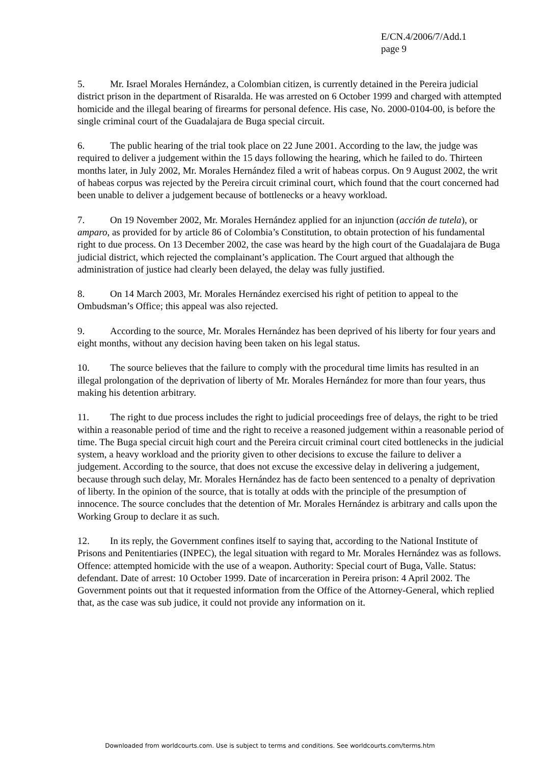E/CN.4/2006/7/Add.1
page 9
5. Mr. Israel Morales Hernández, a Colombian citizen, is currently detained in the Pereira judicial district prison in the department of Risaralda. He was arrested on 6 October 1999 and charged with attempted homicide and the illegal bearing of firearms for personal defence. His case, No. 2000-0104-00, is before the single criminal court of the Guadalajara de Buga special circuit.
6. The public hearing of the trial took place on 22 June 2001. According to the law, the judge was required to deliver a judgement within the 15 days following the hearing, which he failed to do. Thirteen months later, in July 2002, Mr. Morales Hernández filed a writ of habeas corpus. On 9 August 2002, the writ of habeas corpus was rejected by the Pereira circuit criminal court, which found that the court concerned had been unable to deliver a judgement because of bottlenecks or a heavy workload.
7. On 19 November 2002, Mr. Morales Hernández applied for an injunction (acción de tutela), or amparo, as provided for by article 86 of Colombia’s Constitution, to obtain protection of his fundamental right to due process. On 13 December 2002, the case was heard by the high court of the Guadalajara de Buga judicial district, which rejected the complainant’s application. The Court argued that although the administration of justice had clearly been delayed, the delay was fully justified.
8. On 14 March 2003, Mr. Morales Hernández exercised his right of petition to appeal to the Ombudsman’s Office; this appeal was also rejected.
9. According to the source, Mr. Morales Hernández has been deprived of his liberty for four years and eight months, without any decision having been taken on his legal status.
10. The source believes that the failure to comply with the procedural time limits has resulted in an illegal prolongation of the deprivation of liberty of Mr. Morales Hernández for more than four years, thus making his detention arbitrary.
11. The right to due process includes the right to judicial proceedings free of delays, the right to be tried within a reasonable period of time and the right to receive a reasoned judgement within a reasonable period of time. The Buga special circuit high court and the Pereira circuit criminal court cited bottlenecks in the judicial system, a heavy workload and the priority given to other decisions to excuse the failure to deliver a judgement. According to the source, that does not excuse the excessive delay in delivering a judgement, because through such delay, Mr. Morales Hernández has de facto been sentenced to a penalty of deprivation of liberty. In the opinion of the source, that is totally at odds with the principle of the presumption of innocence. The source concludes that the detention of Mr. Morales Hernández is arbitrary and calls upon the Working Group to declare it as such.
12. In its reply, the Government confines itself to saying that, according to the National Institute of Prisons and Penitentiaries (INPEC), the legal situation with regard to Mr. Morales Hernández was as follows. Offence: attempted homicide with the use of a weapon. Authority: Special court of Buga, Valle. Status: defendant. Date of arrest: 10 October 1999. Date of incarceration in Pereira prison: 4 April 2002. The Government points out that it requested information from the Office of the Attorney-General, which replied that, as the case was sub judice, it could not provide any information on it.
Downloaded from worldcourts.com. Use is subject to terms and conditions. See worldcourts.com/terms.htm